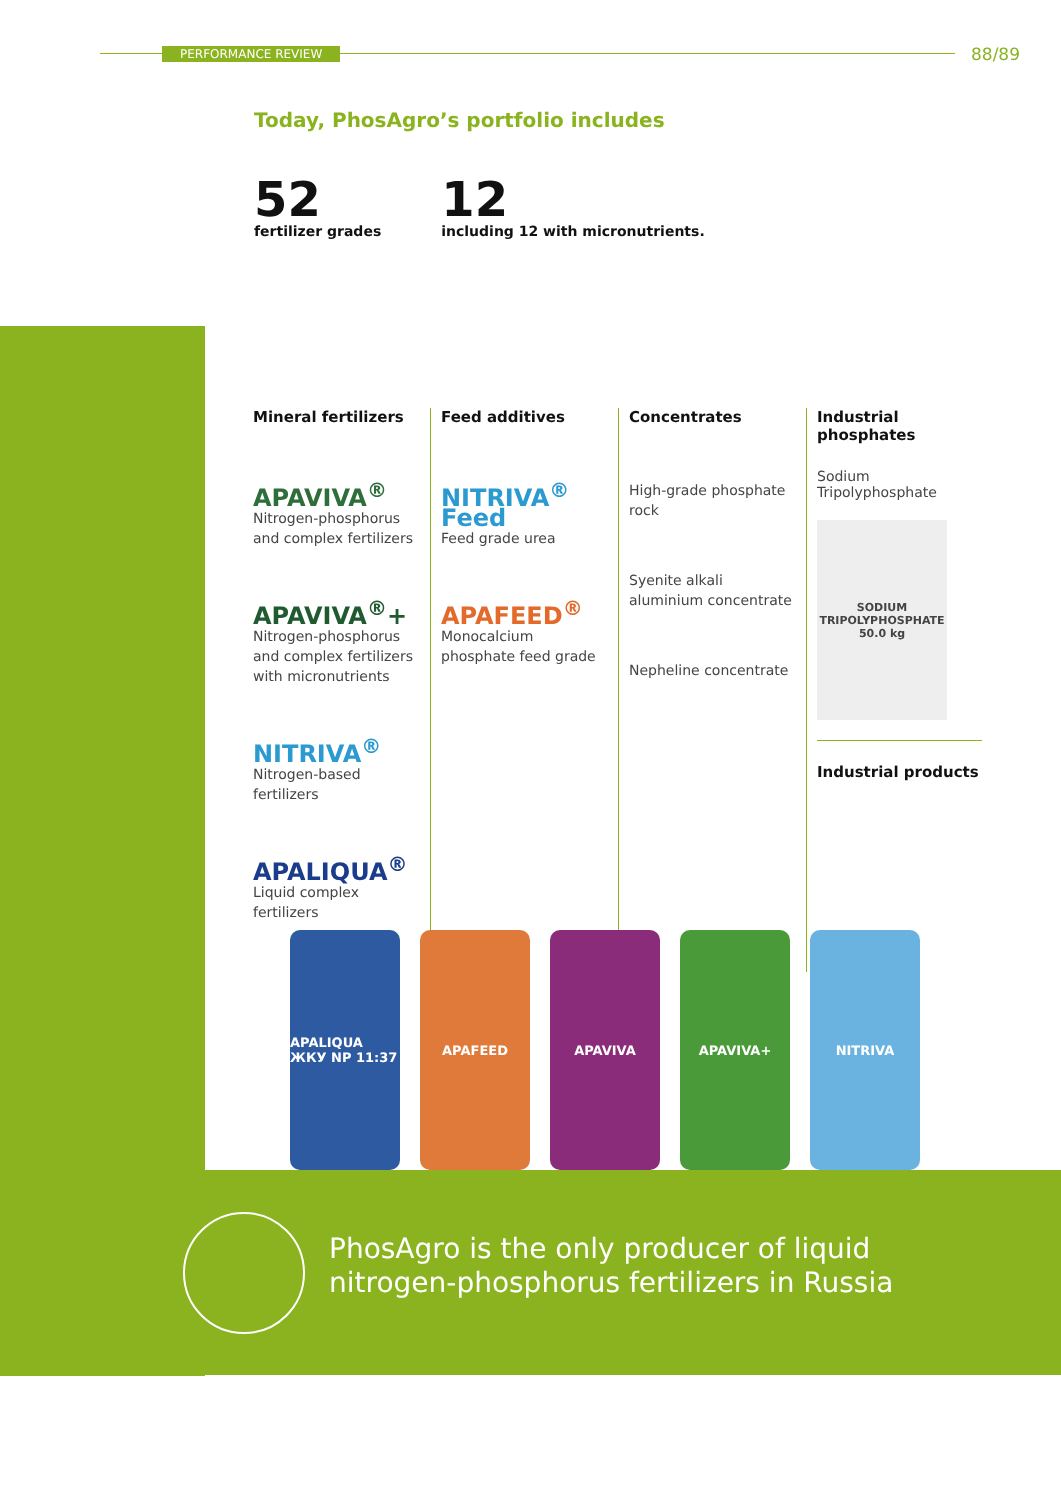PERFORMANCE REVIEW 88/89
Today, PhosAgro’s portfolio includes
52
fertilizer grades
12
including 12 with micronutrients.
Mineral fertilizers
APAVIVA<sup>®</sup>
Nitrogen-phosphorus and complex fertilizers
APAVIVA<sup>®</sup>+
Nitrogen-phosphorus and complex fertilizers with micronutrients
NITRIVA<sup>®</sup>
Nitrogen-based fertilizers
APALIQUA<sup>®</sup>
Liquid complex fertilizers
Feed additives
NITRIVA<sup>®</sup> Feed
Feed grade urea
APAFEED<sup>®</sup>
Monocalcium phosphate feed grade
Concentrates
High-grade phosphate rock
Syenite alkali aluminium concentrate
Nepheline concentrate
Industrial phosphates
Sodium Tripolyphosphate
SODIUM TRIPOLYPHOSPHATE
50.0 kg
Industrial products
APALIQUA ЖКУ NP 11:37
APAFEED APAVIVA APAVIVA+ NITRIVA
PhosAgro is the only producer of liquid
nitrogen-phosphorus fertilizers in Russia